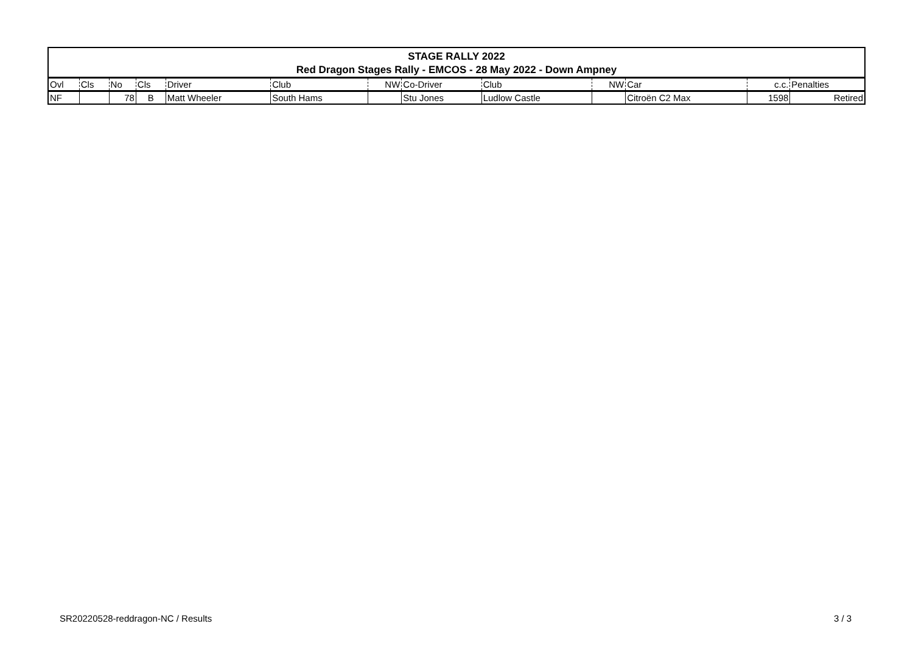| STAGE RALLY 2022 | | | | | | | | | | | | |
| Red Dragon Stages Rally - EMCOS - 28 May 2022 - Down Ampney | | | | | | | | | | | | |
| Ovl | Cls | No | Cls | Driver | Club | NW | Co-Driver | Club | NW | Car | c.c. | Penalties |
| NF | | 78 | B | Matt Wheeler | South Hams | | Stu Jones | Ludlow Castle | | Citroën C2 Max | 1598 | Retired |
SR20220528-reddragon-NC / Results
3 / 3